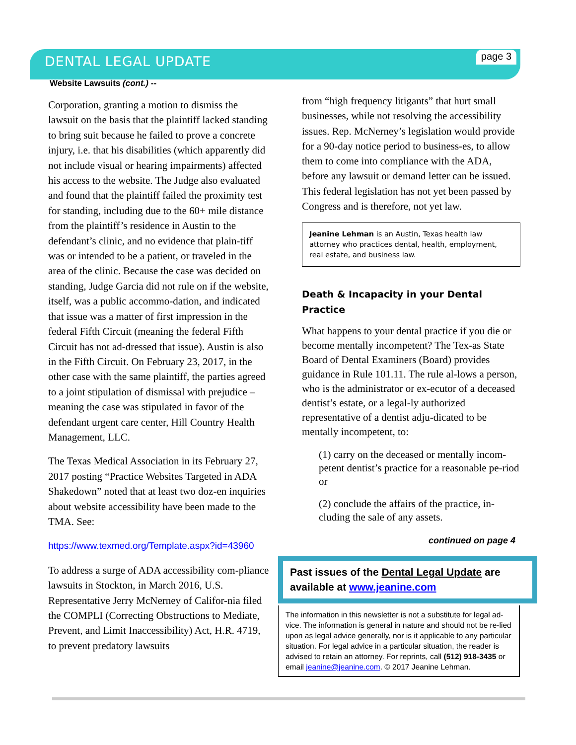DENTAL LEGAL UPDATE
page 3
Website Lawsuits (cont.) --
Corporation, granting a motion to dismiss the lawsuit on the basis that the plaintiff lacked standing to bring suit because he failed to prove a concrete injury, i.e. that his disabilities (which apparently did not include visual or hearing impairments) affected his access to the website. The Judge also evaluated and found that the plaintiff failed the proximity test for standing, including due to the 60+ mile distance from the plaintiff’s residence in Austin to the defendant’s clinic, and no evidence that plain-tiff was or intended to be a patient, or traveled in the area of the clinic. Because the case was decided on standing, Judge Garcia did not rule on if the website, itself, was a public accommo-dation, and indicated that issue was a matter of first impression in the federal Fifth Circuit (meaning the federal Fifth Circuit has not ad-dressed that issue). Austin is also in the Fifth Circuit. On February 23, 2017, in the other case with the same plaintiff, the parties agreed to a joint stipulation of dismissal with prejudice – meaning the case was stipulated in favor of the defendant urgent care center, Hill Country Health Management, LLC.
The Texas Medical Association in its February 27, 2017 posting “Practice Websites Targeted in ADA Shakedown” noted that at least two doz-en inquiries about website accessibility have been made to the TMA. See:
https://www.texmed.org/Template.aspx?id=43960
To address a surge of ADA accessibility com-pliance lawsuits in Stockton, in March 2016, U.S. Representative Jerry McNerney of Califor-nia filed the COMPLI (Correcting Obstructions to Mediate, Prevent, and Limit Inaccessibility) Act, H.R. 4719, to prevent predatory lawsuits
from “high frequency litigants” that hurt small businesses, while not resolving the accessibility issues. Rep. McNerney’s legislation would provide for a 90-day notice period to business-es, to allow them to come into compliance with the ADA, before any lawsuit or demand letter can be issued. This federal legislation has not yet been passed by Congress and is therefore, not yet law.
Jeanine Lehman is an Austin, Texas health law attorney who practices dental, health, employment, real estate, and business law.
Death & Incapacity in your Dental Practice
What happens to your dental practice if you die or become mentally incompetent? The Tex-as State Board of Dental Examiners (Board) provides guidance in Rule 101.11. The rule al-lows a person, who is the administrator or ex-ecutor of a deceased dentist’s estate, or a legal-ly authorized representative of a dentist adju-dicated to be mentally incompetent, to:
(1) carry on the deceased or mentally incom-petent dentist’s practice for a reasonable pe-riod or
(2) conclude the affairs of the practice, in-cluding the sale of any assets.
continued on page 4
Past issues of the Dental Legal Update are available at www.jeanine.com
The information in this newsletter is not a substitute for legal ad-vice. The information is general in nature and should not be re-lied upon as legal advice generally, nor is it applicable to any particular situation. For legal advice in a particular situation, the reader is advised to retain an attorney. For reprints, call (512) 918-3435 or email jeanine@jeanine.com. © 2017 Jeanine Lehman.